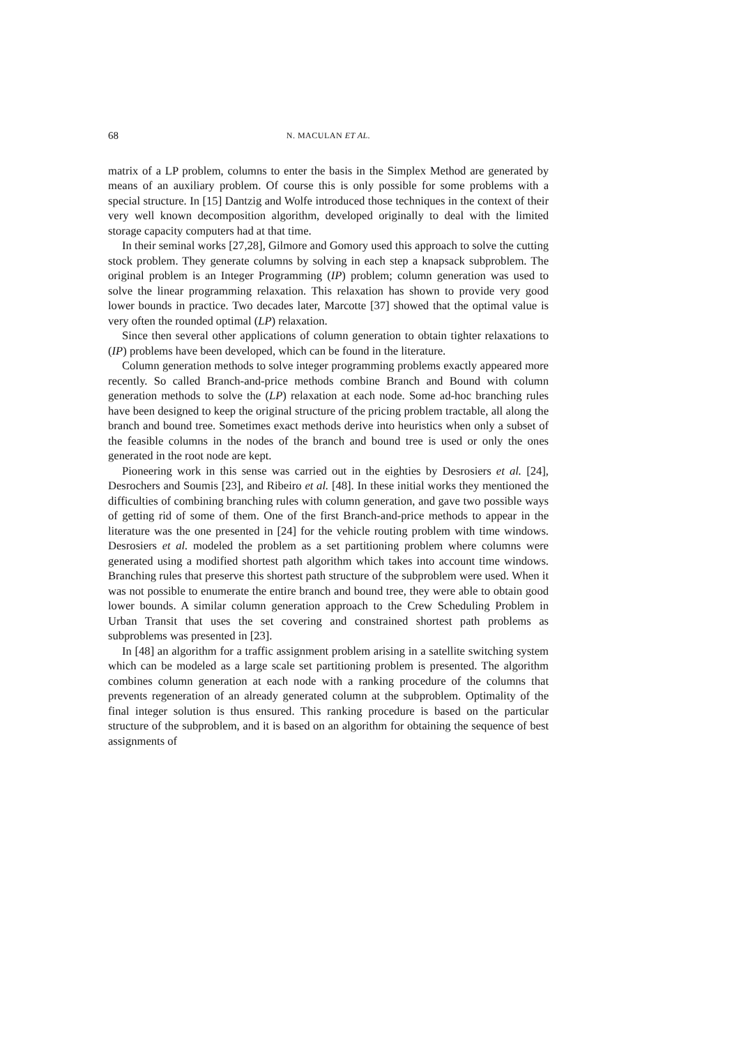68 N. MACULAN ET AL.
matrix of a LP problem, columns to enter the basis in the Simplex Method are generated by means of an auxiliary problem. Of course this is only possible for some problems with a special structure. In [15] Dantzig and Wolfe introduced those techniques in the context of their very well known decomposition algorithm, developed originally to deal with the limited storage capacity computers had at that time.
In their seminal works [27,28], Gilmore and Gomory used this approach to solve the cutting stock problem. They generate columns by solving in each step a knapsack subproblem. The original problem is an Integer Programming (IP) problem; column generation was used to solve the linear programming relaxation. This relaxation has shown to provide very good lower bounds in practice. Two decades later, Marcotte [37] showed that the optimal value is very often the rounded optimal (LP) relaxation.
Since then several other applications of column generation to obtain tighter relaxations to (IP) problems have been developed, which can be found in the literature.
Column generation methods to solve integer programming problems exactly appeared more recently. So called Branch-and-price methods combine Branch and Bound with column generation methods to solve the (LP) relaxation at each node. Some ad-hoc branching rules have been designed to keep the original structure of the pricing problem tractable, all along the branch and bound tree. Sometimes exact methods derive into heuristics when only a subset of the feasible columns in the nodes of the branch and bound tree is used or only the ones generated in the root node are kept.
Pioneering work in this sense was carried out in the eighties by Desrosiers et al. [24], Desrochers and Soumis [23], and Ribeiro et al. [48]. In these initial works they mentioned the difficulties of combining branching rules with column generation, and gave two possible ways of getting rid of some of them. One of the first Branch-and-price methods to appear in the literature was the one presented in [24] for the vehicle routing problem with time windows. Desrosiers et al. modeled the problem as a set partitioning problem where columns were generated using a modified shortest path algorithm which takes into account time windows. Branching rules that preserve this shortest path structure of the subproblem were used. When it was not possible to enumerate the entire branch and bound tree, they were able to obtain good lower bounds. A similar column generation approach to the Crew Scheduling Problem in Urban Transit that uses the set covering and constrained shortest path problems as subproblems was presented in [23].
In [48] an algorithm for a traffic assignment problem arising in a satellite switching system which can be modeled as a large scale set partitioning problem is presented. The algorithm combines column generation at each node with a ranking procedure of the columns that prevents regeneration of an already generated column at the subproblem. Optimality of the final integer solution is thus ensured. This ranking procedure is based on the particular structure of the subproblem, and it is based on an algorithm for obtaining the sequence of best assignments of